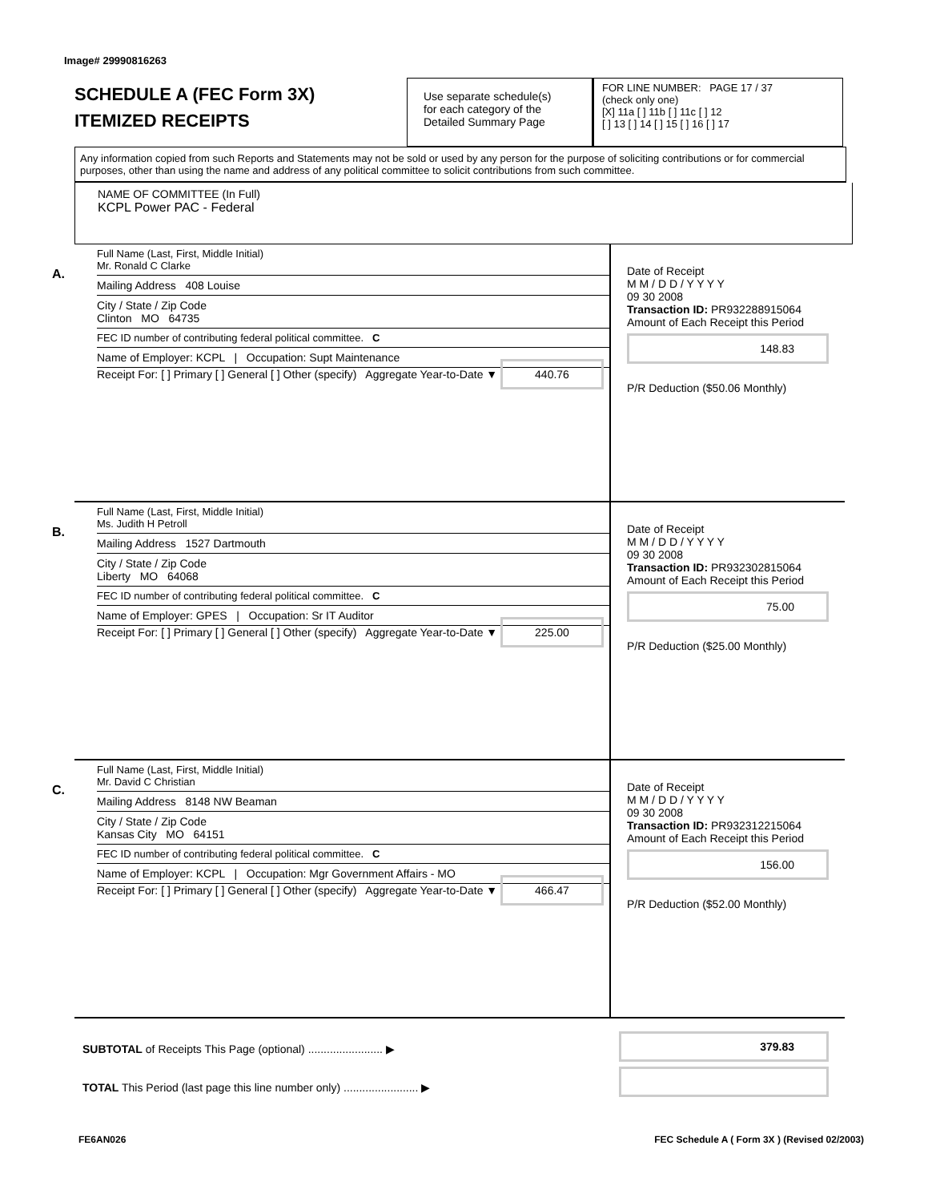Image# 29990816263
SCHEDULE A (FEC Form 3X)
ITEMIZED RECEIPTS
Use separate schedule(s)
for each category of the
Detailed Summary Page
FOR LINE NUMBER: PAGE 17 / 37
(check only one)
[X] 11a [ ] 11b [ ] 11c [ ] 12
[ ] 13 [ ] 14 [ ] 15 [ ] 16 [ ] 17
Any information copied from such Reports and Statements may not be sold or used by any person for the purpose of soliciting contributions or for commercial purposes, other than using the name and address of any political committee to solicit contributions from such committee.
NAME OF COMMITTEE (In Full)
KCPL Power PAC - Federal
A.
Full Name (Last, First, Middle Initial)
Mr. Ronald C Clarke
Mailing Address 408 Louise
City / State / Zip Code
Clinton MO 64735
FEC ID number of contributing federal political committee. C
Name of Employer: KCPL | Occupation: Supt Maintenance
Receipt For: [ ] Primary [ ] General [ ] Other (specify) Aggregate Year-to-Date ▼ 440.76
Date of Receipt
M M / D D / Y Y Y Y
09 30 2008
Transaction ID: PR932288915064
Amount of Each Receipt this Period
148.83
P/R Deduction ($50.06 Monthly)
B.
Full Name (Last, First, Middle Initial)
Ms. Judith H Petroll
Mailing Address 1527 Dartmouth
City / State / Zip Code
Liberty MO 64068
FEC ID number of contributing federal political committee. C
Name of Employer: GPES | Occupation: Sr IT Auditor
Receipt For: [ ] Primary [ ] General [ ] Other (specify) Aggregate Year-to-Date ▼ 225.00
Date of Receipt
M M / D D / Y Y Y Y
09 30 2008
Transaction ID: PR932302815064
Amount of Each Receipt this Period
75.00
P/R Deduction ($25.00 Monthly)
C.
Full Name (Last, First, Middle Initial)
Mr. David C Christian
Mailing Address 8148 NW Beaman
City / State / Zip Code
Kansas City MO 64151
FEC ID number of contributing federal political committee. C
Name of Employer: KCPL | Occupation: Mgr Government Affairs - MO
Receipt For: [ ] Primary [ ] General [ ] Other (specify) Aggregate Year-to-Date ▼ 466.47
Date of Receipt
M M / D D / Y Y Y Y
09 30 2008
Transaction ID: PR932312215064
Amount of Each Receipt this Period
156.00
P/R Deduction ($52.00 Monthly)
SUBTOTAL of Receipts This Page (optional) ........................ ▶
TOTAL This Period (last page this line number only) ........................ ▶
379.83
FE6AN026 FEC Schedule A ( Form 3X ) (Revised 02/2003)